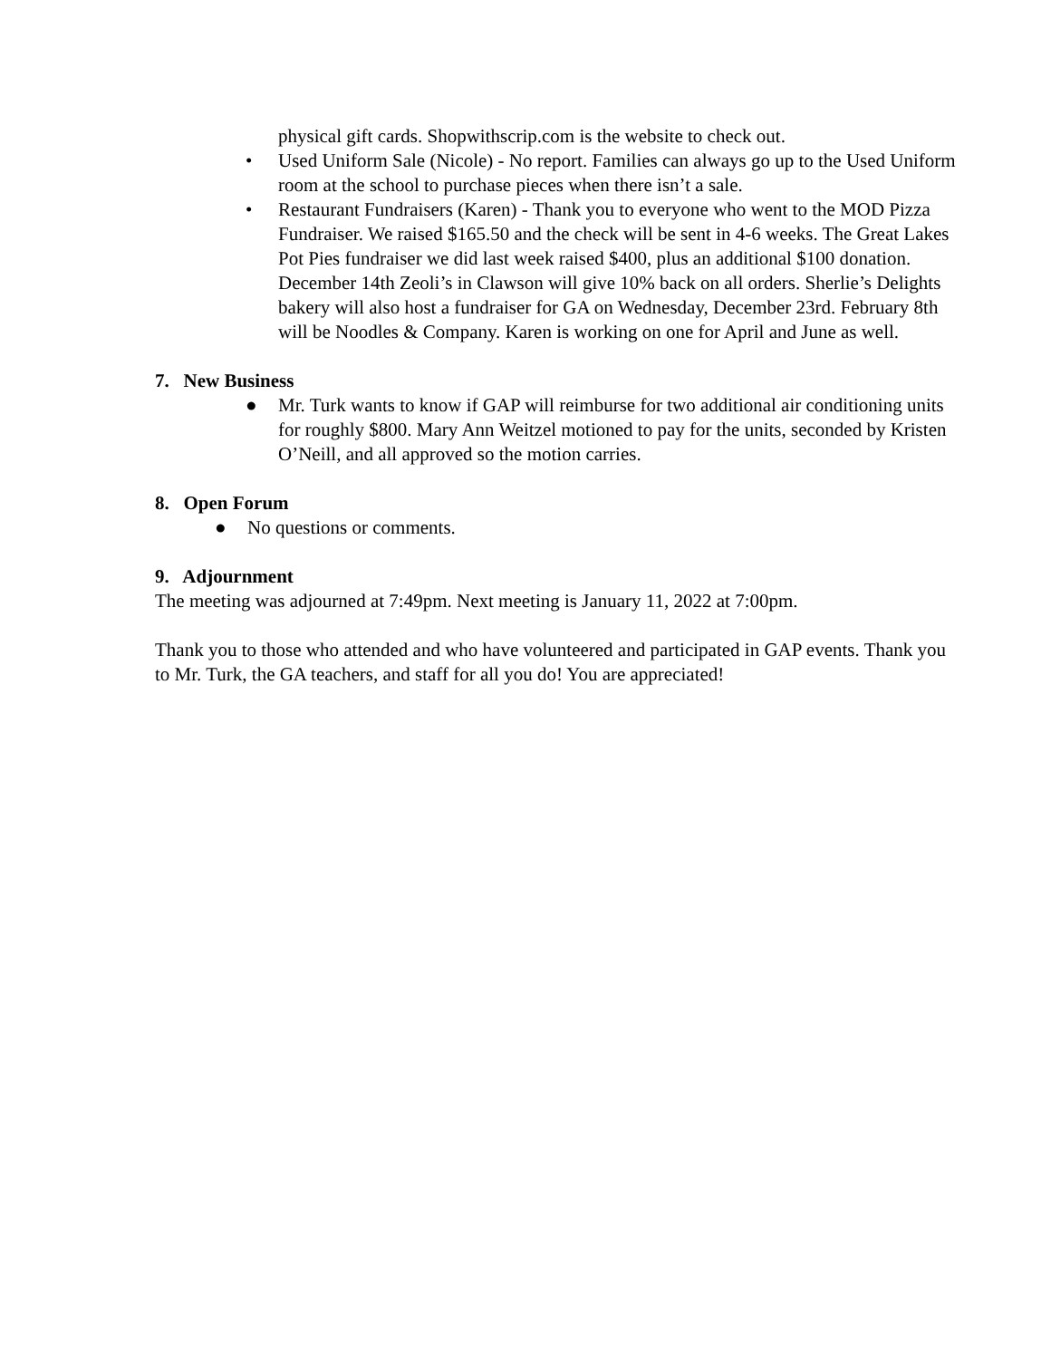physical gift cards. Shopwithscrip.com is the website to check out.
• Used Uniform Sale (Nicole) - No report. Families can always go up to the Used Uniform room at the school to purchase pieces when there isn’t a sale.
• Restaurant Fundraisers (Karen) - Thank you to everyone who went to the MOD Pizza Fundraiser. We raised $165.50 and the check will be sent in 4-6 weeks. The Great Lakes Pot Pies fundraiser we did last week raised $400, plus an additional $100 donation. December 14th Zeoli’s in Clawson will give 10% back on all orders. Sherlie’s Delights bakery will also host a fundraiser for GA on Wednesday, December 23rd. February 8th will be Noodles & Company. Karen is working on one for April and June as well.
7. New Business
● Mr. Turk wants to know if GAP will reimburse for two additional air conditioning units for roughly $800. Mary Ann Weitzel motioned to pay for the units, seconded by Kristen O’Neill, and all approved so the motion carries.
8. Open Forum
● No questions or comments.
9. Adjournment
The meeting was adjourned at 7:49pm. Next meeting is January 11, 2022 at 7:00pm.
Thank you to those who attended and who have volunteered and participated in GAP events. Thank you to Mr. Turk, the GA teachers, and staff for all you do! You are appreciated!